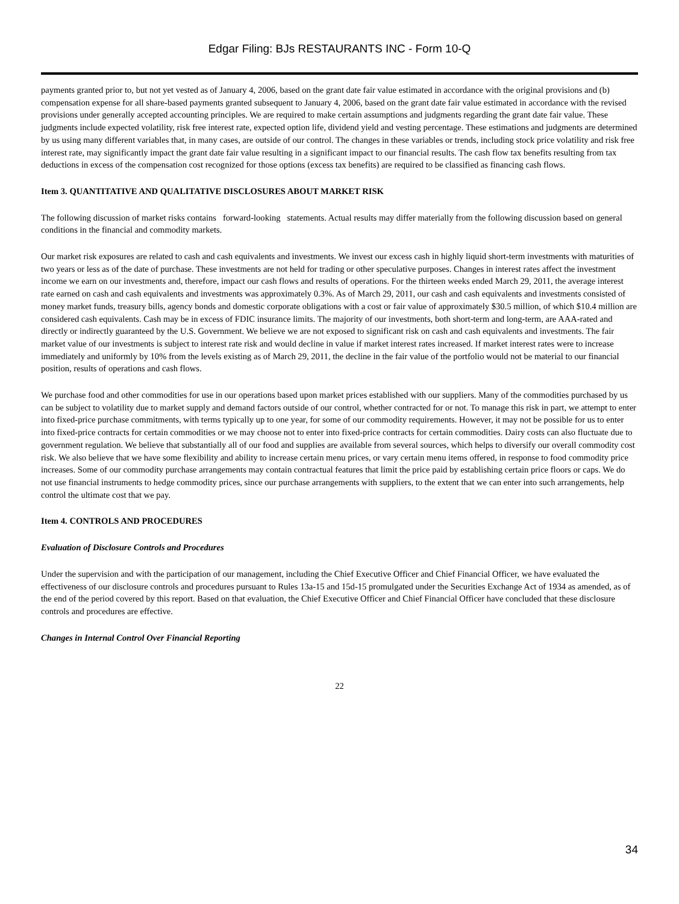Edgar Filing: BJs RESTAURANTS INC - Form 10-Q
payments granted prior to, but not yet vested as of January 4, 2006, based on the grant date fair value estimated in accordance with the original provisions and (b) compensation expense for all share-based payments granted subsequent to January 4, 2006, based on the grant date fair value estimated in accordance with the revised provisions under generally accepted accounting principles. We are required to make certain assumptions and judgments regarding the grant date fair value. These judgments include expected volatility, risk free interest rate, expected option life, dividend yield and vesting percentage. These estimations and judgments are determined by us using many different variables that, in many cases, are outside of our control. The changes in these variables or trends, including stock price volatility and risk free interest rate, may significantly impact the grant date fair value resulting in a significant impact to our financial results. The cash flow tax benefits resulting from tax deductions in excess of the compensation cost recognized for those options (excess tax benefits) are required to be classified as financing cash flows.
Item 3. QUANTITATIVE AND QUALITATIVE DISCLOSURES ABOUT MARKET RISK
The following discussion of market risks contains forward-looking statements. Actual results may differ materially from the following discussion based on general conditions in the financial and commodity markets.
Our market risk exposures are related to cash and cash equivalents and investments. We invest our excess cash in highly liquid short-term investments with maturities of two years or less as of the date of purchase. These investments are not held for trading or other speculative purposes. Changes in interest rates affect the investment income we earn on our investments and, therefore, impact our cash flows and results of operations. For the thirteen weeks ended March 29, 2011, the average interest rate earned on cash and cash equivalents and investments was approximately 0.3%. As of March 29, 2011, our cash and cash equivalents and investments consisted of money market funds, treasury bills, agency bonds and domestic corporate obligations with a cost or fair value of approximately $30.5 million, of which $10.4 million are considered cash equivalents. Cash may be in excess of FDIC insurance limits. The majority of our investments, both short-term and long-term, are AAA-rated and directly or indirectly guaranteed by the U.S. Government. We believe we are not exposed to significant risk on cash and cash equivalents and investments. The fair market value of our investments is subject to interest rate risk and would decline in value if market interest rates increased. If market interest rates were to increase immediately and uniformly by 10% from the levels existing as of March 29, 2011, the decline in the fair value of the portfolio would not be material to our financial position, results of operations and cash flows.
We purchase food and other commodities for use in our operations based upon market prices established with our suppliers. Many of the commodities purchased by us can be subject to volatility due to market supply and demand factors outside of our control, whether contracted for or not. To manage this risk in part, we attempt to enter into fixed-price purchase commitments, with terms typically up to one year, for some of our commodity requirements. However, it may not be possible for us to enter into fixed-price contracts for certain commodities or we may choose not to enter into fixed-price contracts for certain commodities. Dairy costs can also fluctuate due to government regulation. We believe that substantially all of our food and supplies are available from several sources, which helps to diversify our overall commodity cost risk. We also believe that we have some flexibility and ability to increase certain menu prices, or vary certain menu items offered, in response to food commodity price increases. Some of our commodity purchase arrangements may contain contractual features that limit the price paid by establishing certain price floors or caps. We do not use financial instruments to hedge commodity prices, since our purchase arrangements with suppliers, to the extent that we can enter into such arrangements, help control the ultimate cost that we pay.
Item 4. CONTROLS AND PROCEDURES
Evaluation of Disclosure Controls and Procedures
Under the supervision and with the participation of our management, including the Chief Executive Officer and Chief Financial Officer, we have evaluated the effectiveness of our disclosure controls and procedures pursuant to Rules 13a-15 and 15d-15 promulgated under the Securities Exchange Act of 1934 as amended, as of the end of the period covered by this report. Based on that evaluation, the Chief Executive Officer and Chief Financial Officer have concluded that these disclosure controls and procedures are effective.
Changes in Internal Control Over Financial Reporting
22
34